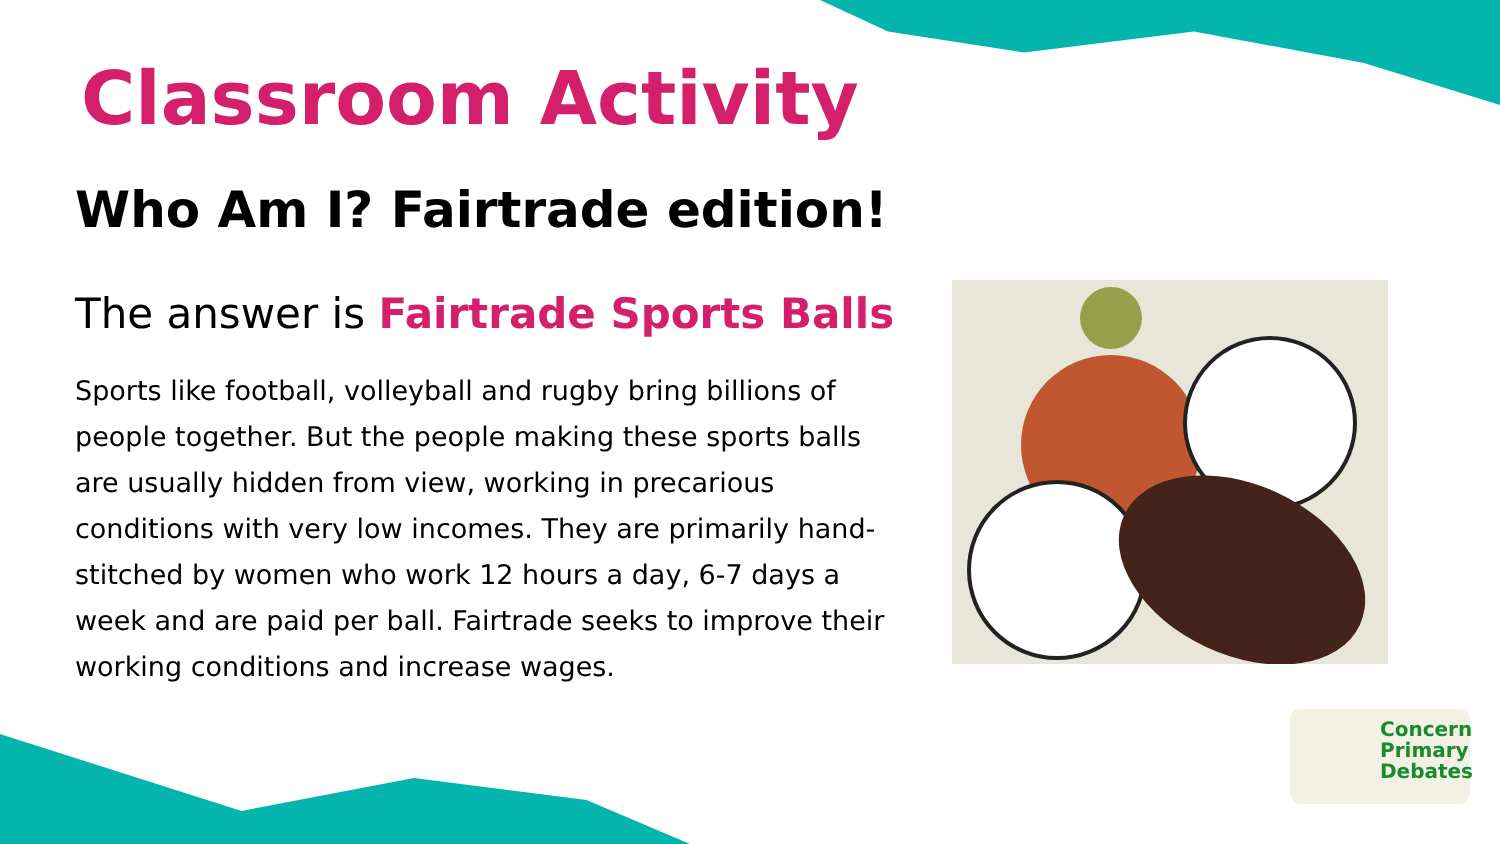Classroom Activity
Who Am I? Fairtrade edition!
The answer is Fairtrade Sports Balls
Sports like football, volleyball and rugby bring billions of people together. But the people making these sports balls are usually hidden from view, working in precarious conditions with very low incomes. They are primarily hand-stitched by women who work 12 hours a day, 6-7 days a week and are paid per ball. Fairtrade seeks to improve their working conditions and increase wages.
Concern
Primary
Debates